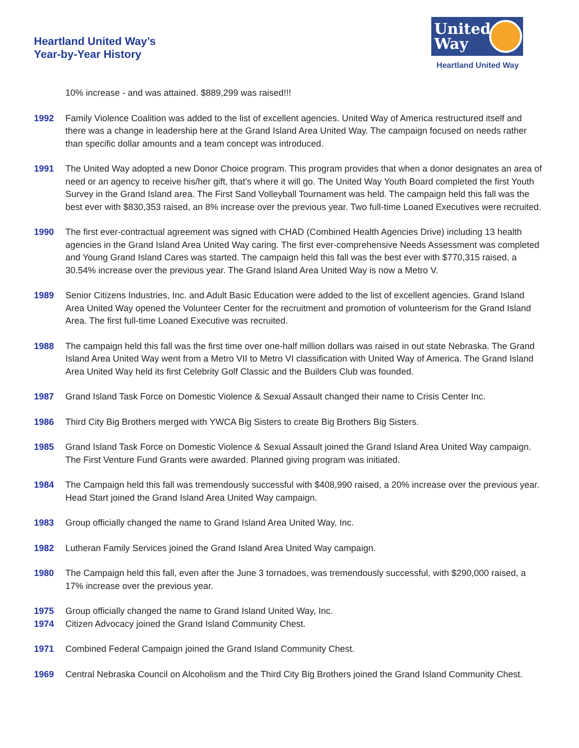Heartland United Way’s
Year-by-Year History
United Way
Heartland United Way
10% increase - and was attained. $889,299 was raised!!!
1992 Family Violence Coalition was added to the list of excellent agencies. United Way of America restructured itself and there was a change in leadership here at the Grand Island Area United Way. The campaign focused on needs rather than specific dollar amounts and a team concept was introduced.
1991 The United Way adopted a new Donor Choice program. This program provides that when a donor designates an area of need or an agency to receive his/her gift, that's where it will go. The United Way Youth Board completed the first Youth Survey in the Grand Island area. The First Sand Volleyball Tournament was held. The campaign held this fall was the best ever with $830,353 raised, an 8% increase over the previous year. Two full-time Loaned Executives were recruited.
1990 The first ever-contractual agreement was signed with CHAD (Combined Health Agencies Drive) including 13 health agencies in the Grand Island Area United Way caring. The first ever-comprehensive Needs Assessment was completed and Young Grand Island Cares was started. The campaign held this fall was the best ever with $770,315 raised, a 30.54% increase over the previous year. The Grand Island Area United Way is now a Metro V.
1989 Senior Citizens Industries, Inc. and Adult Basic Education were added to the list of excellent agencies. Grand Island Area United Way opened the Volunteer Center for the recruitment and promotion of volunteerism for the Grand Island Area. The first full-time Loaned Executive was recruited.
1988 The campaign held this fall was the first time over one-half million dollars was raised in out state Nebraska. The Grand Island Area United Way went from a Metro VII to Metro VI classification with United Way of America. The Grand Island Area United Way held its first Celebrity Golf Classic and the Builders Club was founded.
1987 Grand Island Task Force on Domestic Violence & Sexual Assault changed their name to Crisis Center Inc.
1986 Third City Big Brothers merged with YWCA Big Sisters to create Big Brothers Big Sisters.
1985 Grand Island Task Force on Domestic Violence & Sexual Assault joined the Grand Island Area United Way campaign. The First Venture Fund Grants were awarded. Planned giving program was initiated.
1984 The Campaign held this fall was tremendously successful with $408,990 raised, a 20% increase over the previous year. Head Start joined the Grand Island Area United Way campaign.
1983 Group officially changed the name to Grand Island Area United Way, Inc.
1982 Lutheran Family Services joined the Grand Island Area United Way campaign.
1980 The Campaign held this fall, even after the June 3 tornadoes, was tremendously successful, with $290,000 raised, a 17% increase over the previous year.
1975 Group officially changed the name to Grand Island United Way, Inc.
1974 Citizen Advocacy joined the Grand Island Community Chest.
1971 Combined Federal Campaign joined the Grand Island Community Chest.
1969 Central Nebraska Council on Alcoholism and the Third City Big Brothers joined the Grand Island Community Chest.